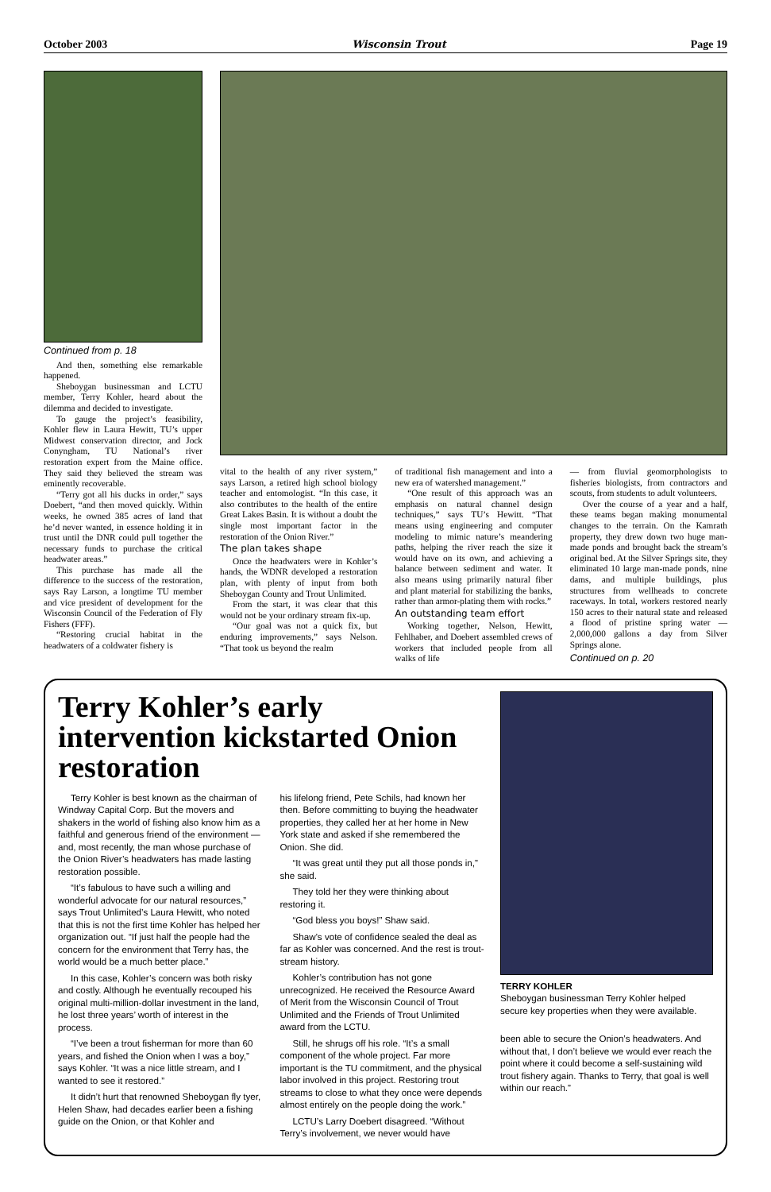October 2003 Wisconsin Trout Page 19
Continued from p. 18
And then, something else remarkable happened.
Sheboygan businessman and LCTU member, Terry Kohler, heard about the dilemma and decided to investigate.
To gauge the project’s feasibility, Kohler flew in Laura Hewitt, TU’s upper Midwest conservation director, and Jock Conyngham, TU National’s river restoration expert from the Maine office. They said they believed the stream was eminently recoverable.
“Terry got all his ducks in order,” says Doebert, “and then moved quickly. Within weeks, he owned 385 acres of land that he’d never wanted, in essence holding it in trust until the DNR could pull together the necessary funds to purchase the critical headwater areas.”
This purchase has made all the difference to the success of the restoration, says Ray Larson, a longtime TU member and vice president of development for the Wisconsin Council of the Federation of Fly Fishers (FFF).
“Restoring crucial habitat in the headwaters of a coldwater fishery is
vital to the health of any river system,” says Larson, a retired high school biology teacher and entomologist. “In this case, it also contributes to the health of the entire Great Lakes Basin. It is without a doubt the single most important factor in the restoration of the Onion River.”
The plan takes shape
Once the headwaters were in Kohler’s hands, the WDNR developed a restoration plan, with plenty of input from both Sheboygan County and Trout Unlimited.
From the start, it was clear that this would not be your ordinary stream fix-up.
“Our goal was not a quick fix, but enduring improvements,” says Nelson. “That took us beyond the realm
of traditional fish management and into a new era of watershed management.”
“One result of this approach was an emphasis on natural channel design techniques,” says TU’s Hewitt. “That means using engineering and computer modeling to mimic nature’s meandering paths, helping the river reach the size it would have on its own, and achieving a balance between sediment and water. It also means using primarily natural fiber and plant material for stabilizing the banks, rather than armor-plating them with rocks.”
An outstanding team effort
Working together, Nelson, Hewitt, Fehlhaber, and Doebert assembled crews of workers that included people from all walks of life
— from fluvial geomorphologists to fisheries biologists, from contractors and scouts, from students to adult volunteers.
Over the course of a year and a half, these teams began making monumental changes to the terrain. On the Kamrath property, they drew down two huge man-made ponds and brought back the stream’s original bed. At the Silver Springs site, they eliminated 10 large man-made ponds, nine dams, and multiple buildings, plus structures from wellheads to concrete raceways. In total, workers restored nearly 150 acres to their natural state and released a flood of pristine spring water — 2,000,000 gallons a day from Silver Springs alone.
Continued on p. 20
Terry Kohler’s early intervention kickstarted Onion restoration
Terry Kohler is best known as the chairman of Windway Capital Corp. But the movers and shakers in the world of fishing also know him as a faithful and generous friend of the environment — and, most recently, the man whose purchase of the Onion River’s headwaters has made lasting restoration possible.
“It’s fabulous to have such a willing and wonderful advocate for our natural resources,” says Trout Unlimited’s Laura Hewitt, who noted that this is not the first time Kohler has helped her organization out. “If just half the people had the concern for the environment that Terry has, the world would be a much better place.”
In this case, Kohler’s concern was both risky and costly. Although he eventually recouped his original multi-million-dollar investment in the land, he lost three years’ worth of interest in the process.
“I’ve been a trout fisherman for more than 60 years, and fished the Onion when I was a boy,” says Kohler. “It was a nice little stream, and I wanted to see it restored.”
It didn’t hurt that renowned Sheboygan fly tyer, Helen Shaw, had decades earlier been a fishing guide on the Onion, or that Kohler and
his lifelong friend, Pete Schils, had known her then. Before committing to buying the headwater properties, they called her at her home in New York state and asked if she remembered the Onion. She did.
“It was great until they put all those ponds in,” she said.
They told her they were thinking about restoring it.
“God bless you boys!” Shaw said.
Shaw’s vote of confidence sealed the deal as far as Kohler was concerned. And the rest is trout-stream history.
Kohler’s contribution has not gone unrecognized. He received the Resource Award of Merit from the Wisconsin Council of Trout Unlimited and the Friends of Trout Unlimited award from the LCTU.
Still, he shrugs off his role. “It’s a small component of the whole project. Far more important is the TU commitment, and the physical labor involved in this project. Restoring trout streams to close to what they once were depends almost entirely on the people doing the work.”
LCTU’s Larry Doebert disagreed. “Without Terry’s involvement, we never would have
TERRY KOHLER
Sheboygan businessman Terry Kohler helped secure key properties when they were available.
been able to secure the Onion’s headwaters. And without that, I don’t believe we would ever reach the point where it could become a self-sustaining wild trout fishery again. Thanks to Terry, that goal is well within our reach.”